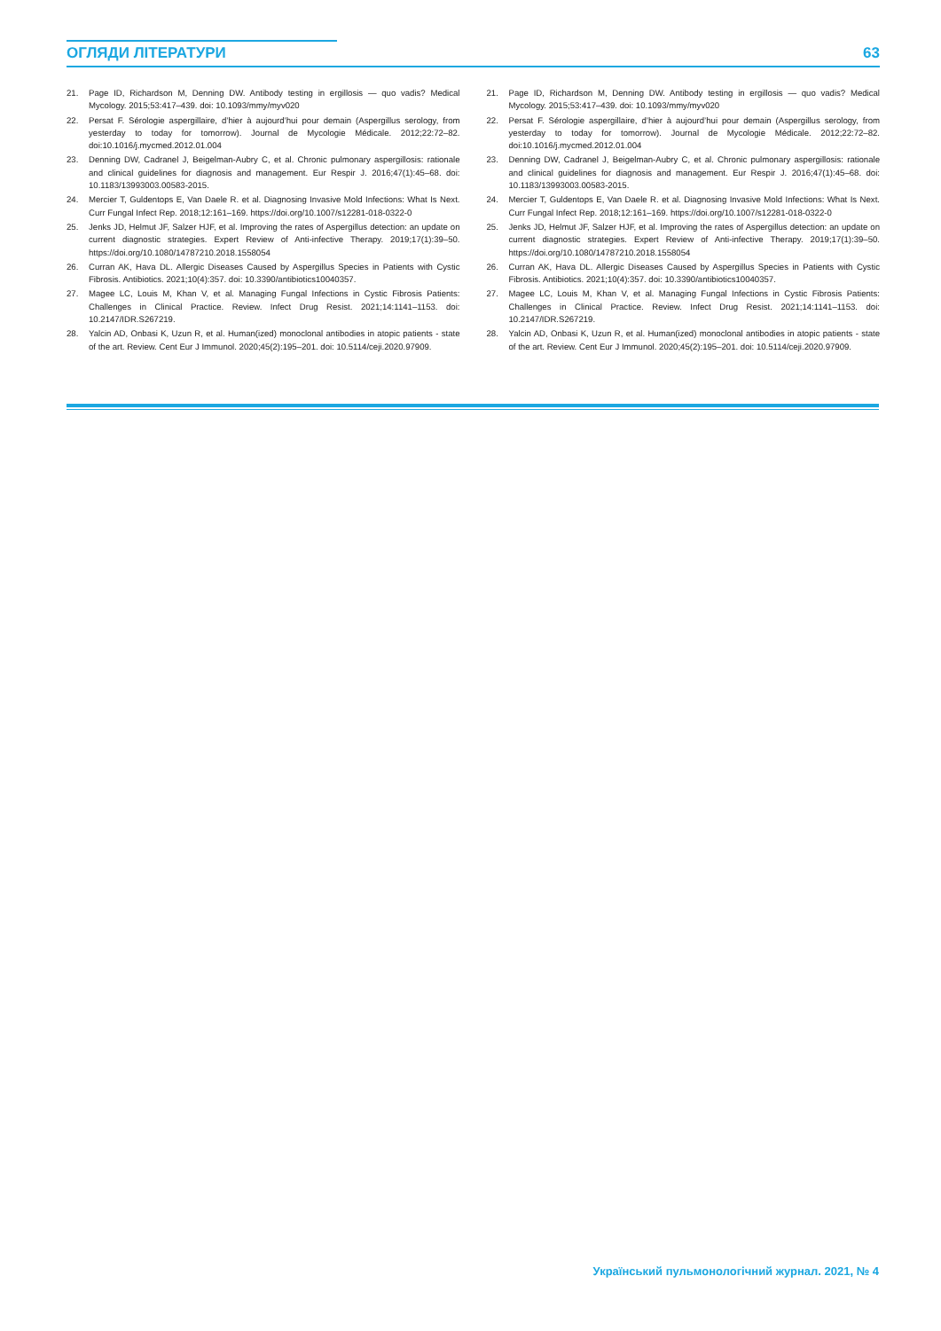ОГЛЯДИ ЛІТЕРАТУРИ 63
21. Page ID, Richardson M, Denning DW. Antibody testing in ergillosis — quo vadis? Medical Mycology. 2015;53:417–439. doi: 10.1093/mmy/myv020
22. Persat F. Sérologie aspergillaire, d’hier à aujourd’hui pour demain (Aspergillus serology, from yesterday to today for tomorrow). Journal de Mycologie Médicale. 2012;22:72–82. doi:10.1016/j.mycmed.2012.01.004
23. Denning DW, Cadranel J, Beigelman-Aubry C, et al. Chronic pulmonary aspergillosis: rationale and clinical guidelines for diagnosis and management. Eur Respir J. 2016;47(1):45–68. doi: 10.1183/13993003.00583-2015.
24. Mercier T, Guldentops E, Van Daele R. et al. Diagnosing Invasive Mold Infections: What Is Next. Curr Fungal Infect Rep. 2018;12:161–169. https://doi.org/10.1007/s12281-018-0322-0
25. Jenks JD, Helmut JF, Salzer HJF, et al. Improving the rates of Aspergillus detection: an update on current diagnostic strategies. Expert Review of Anti-infective Therapy. 2019;17(1):39–50. https://doi.org/10.1080/14787210.2018.1558054
26. Curran AK, Hava DL. Allergic Diseases Caused by Aspergillus Species in Patients with Cystic Fibrosis. Antibiotics. 2021;10(4):357. doi: 10.3390/antibiotics10040357.
27. Magee LC, Louis M, Khan V, et al. Managing Fungal Infections in Cystic Fibrosis Patients: Challenges in Clinical Practice. Review. Infect Drug Resist. 2021;14:1141–1153. doi: 10.2147/IDR.S267219.
28. Yalcin AD, Onbasi K, Uzun R, et al. Human(ized) monoclonal antibodies in atopic patients - state of the art. Review. Cent Eur J Immunol. 2020;45(2):195–201. doi: 10.5114/ceji.2020.97909.
21. Page ID, Richardson M, Denning DW. Antibody testing in ergillosis — quo vadis? Medical Mycology. 2015;53:417–439. doi: 10.1093/mmy/myv020
22. Persat F. Sérologie aspergillaire, d’hier à aujourd’hui pour demain (Aspergillus serology, from yesterday to today for tomorrow). Journal de Mycologie Médicale. 2012;22:72–82. doi:10.1016/j.mycmed.2012.01.004
23. Denning DW, Cadranel J, Beigelman-Aubry C, et al. Chronic pulmonary aspergillosis: rationale and clinical guidelines for diagnosis and management. Eur Respir J. 2016;47(1):45–68. doi: 10.1183/13993003.00583-2015.
24. Mercier T, Guldentops E, Van Daele R. et al. Diagnosing Invasive Mold Infections: What Is Next. Curr Fungal Infect Rep. 2018;12:161–169. https://doi.org/10.1007/s12281-018-0322-0
25. Jenks JD, Helmut JF, Salzer HJF, et al. Improving the rates of Aspergillus detection: an update on current diagnostic strategies. Expert Review of Anti-infective Therapy. 2019;17(1):39–50. https://doi.org/10.1080/14787210.2018.1558054
26. Curran AK, Hava DL. Allergic Diseases Caused by Aspergillus Species in Patients with Cystic Fibrosis. Antibiotics. 2021;10(4):357. doi: 10.3390/antibiotics10040357.
27. Magee LC, Louis M, Khan V, et al. Managing Fungal Infections in Cystic Fibrosis Patients: Challenges in Clinical Practice. Review. Infect Drug Resist. 2021;14:1141–1153. doi: 10.2147/IDR.S267219.
28. Yalcin AD, Onbasi K, Uzun R, et al. Human(ized) monoclonal antibodies in atopic patients - state of the art. Review. Cent Eur J Immunol. 2020;45(2):195–201. doi: 10.5114/ceji.2020.97909.
Український пульмонологічний журнал. 2021, № 4